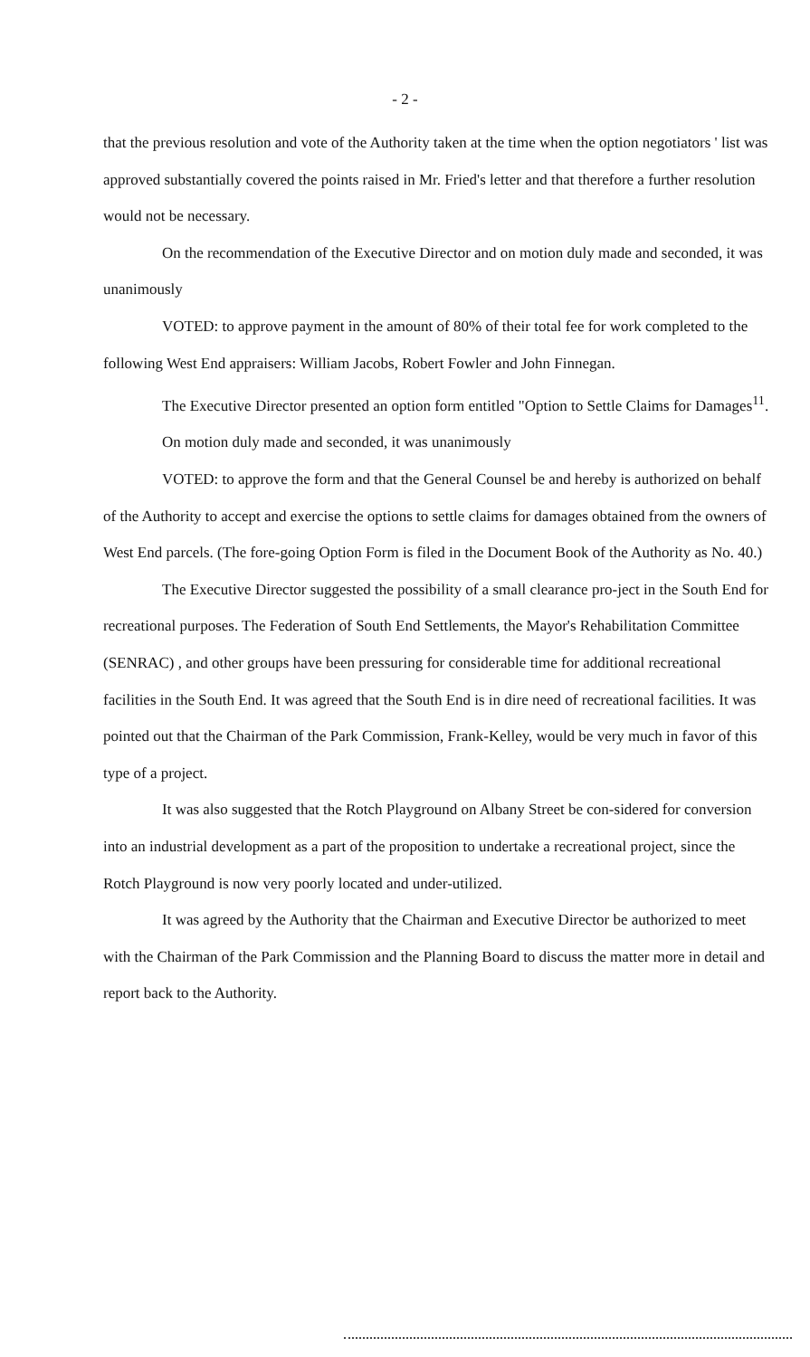- 2 -
that the previous resolution and vote of the Authority taken at the time when the option negotiators ' list was approved substantially covered the points raised in Mr. Fried's letter and that therefore a further resolution would not be necessary.
On the recommendation of the Executive Director and on motion duly made and seconded, it was unanimously
VOTED: to approve payment in the amount of 80% of their total fee for work completed to the following West End appraisers: William Jacobs, Robert Fowler and John Finnegan.
The Executive Director presented an option form entitled "Option to Settle Claims for Damages<sup>11</sup>.
On motion duly made and seconded, it was unanimously
VOTED: to approve the form and that the General Counsel be and hereby is authorized on behalf of the Authority to accept and exercise the options to settle claims for damages obtained from the owners of West End parcels. (The fore-going Option Form is filed in the Document Book of the Authority as No. 40.)
The Executive Director suggested the possibility of a small clearance pro-ject in the South End for recreational purposes. The Federation of South End Settlements, the Mayor's Rehabilitation Committee (SENRAC) , and other groups have been pressuring for considerable time for additional recreational facilities in the South End. It was agreed that the South End is in dire need of recreational facilities. It was pointed out that the Chairman of the Park Commission, Frank-Kelley, would be very much in favor of this type of a project.
It was also suggested that the Rotch Playground on Albany Street be con-sidered for conversion into an industrial development as a part of the proposition to undertake a recreational project, since the Rotch Playground is now very poorly located and under-utilized.
It was agreed by the Authority that the Chairman and Executive Director be authorized to meet with the Chairman of the Park Commission and the Planning Board to discuss the matter more in detail and report back to the Authority.